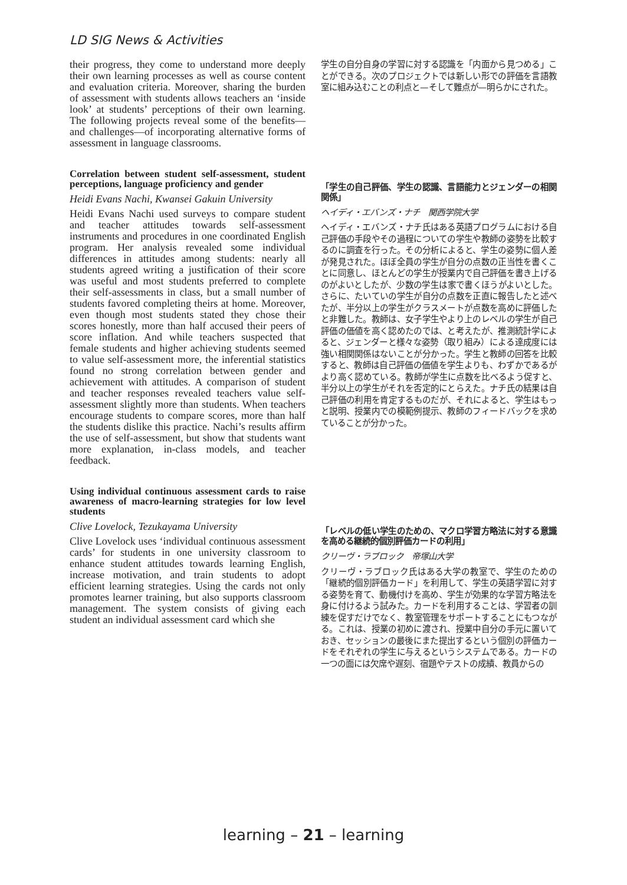LD SIG News & Activities
their progress, they come to understand more deeply their own learning processes as well as course content and evaluation criteria. Moreover, sharing the burden of assessment with students allows teachers an ‘inside look’ at students’ perceptions of their own learning. The following projects reveal some of the benefits—and challenges—of incorporating alternative forms of assessment in language classrooms.
Correlation between student self-assessment, student perceptions, language proficiency and gender
Heidi Evans Nachi, Kwansei Gakuin University
Heidi Evans Nachi used surveys to compare student and teacher attitudes towards self-assessment instruments and procedures in one coordinated English program. Her analysis revealed some individual differences in attitudes among students: nearly all students agreed writing a justification of their score was useful and most students preferred to complete their self-assessments in class, but a small number of students favored completing theirs at home. Moreover, even though most students stated they chose their scores honestly, more than half accused their peers of score inflation. And while teachers suspected that female students and higher achieving students seemed to value self-assessment more, the inferential statistics found no strong correlation between gender and achievement with attitudes. A comparison of student and teacher responses revealed teachers value self-assessment slightly more than students. When teachers encourage students to compare scores, more than half the students dislike this practice. Nachi’s results affirm the use of self-assessment, but show that students want more explanation, in-class models, and teacher feedback.
Using individual continuous assessment cards to raise awareness of macro-learning strategies for low level students
Clive Lovelock, Tezukayama University
Clive Lovelock uses ‘individual continuous assessment cards’ for students in one university classroom to enhance student attitudes towards learning English, increase motivation, and train students to adopt efficient learning strategies. Using the cards not only promotes learner training, but also supports classroom management. The system consists of giving each student an individual assessment card which she
学生の自分自身の学習に対する認識を「内面から見つめる」ことができる。次のプロジェクトでは新しい形での評価を言語教室に組み込むことの利点と—そして難点が—明らかにされた。
「学生の自己評価、学生の認識、言語能力とジェンダーの相関関係」
ヘイディ・エバンズ・ナチ　関西学院大学
ヘイディ・エバンズ・ナチ氏はある英語プログラムにおける自己評価の手段やその過程についての学生や教師の姿勢を比較するのに調査を行った。その分析によると、学生の姿勢に個人差が発見された。ほぼ全員の学生が自分の点数の正当性を書くことに同意し、ほとんどの学生が授業内で自己評価を書き上げるのがよいとしたが、少数の学生は家で書くほうがよいとした。さらに、たいていの学生が自分の点数を正直に報告したと述べたが、半分以上の学生がクラスメートが点数を高めに評価したと非難した。教師は、女子学生やより上のレベルの学生が自己評価の価値を高く認めたのでは、と考えたが、推測統計学によると、ジェンダーと様々な姿勢（取り組み）による達成度には強い相関関係はないことが分かった。学生と教師の回答を比較すると、教師は自己評価の価値を学生よりも、わずかであるがより高く認めている。教師が学生に点数を比べるよう促すと、半分以上の学生がそれを否定的にとらえた。ナチ氏の結果は自己評価の利用を肯定するものだが、それによると、学生はもっと説明、授業内での模範例提示、教師のフィードバックを求めていることが分かった。
「レベルの低い学生のための、マクロ学習方略法に対する意識を高める継続的個別評価カードの利用」
クリーヴ・ラブロック　帝塚山大学
クリーヴ・ラブロック氏はある大学の教室で、学生のための「継続的個別評価カード」を利用して、学生の英語学習に対する姿勢を育て、動機付けを高め、学生が効果的な学習方略法を身に付けるよう試みた。カードを利用することは、学習者の訓練を促すだけでなく、教室管理をサポートすることにもつながる。これは、授業の初めに渡され、授業中自分の手元に置いておき、セッションの最後にまた提出するという個別の評価カードをそれぞれの学生に与えるというシステムである。カードの一つの面には欠席や遅刻、宿題やテストの成績、教員からの
learning – 21 – learning